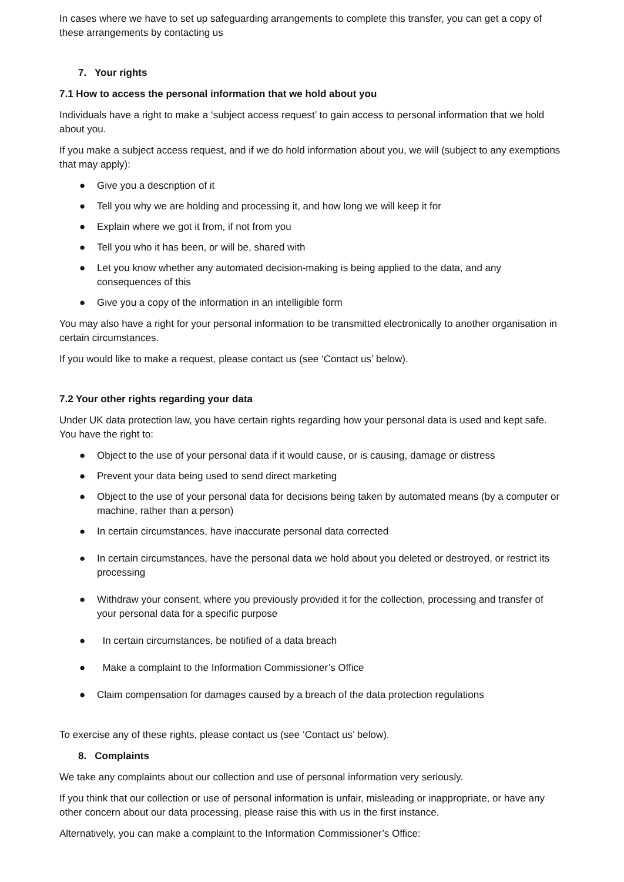In cases where we have to set up safeguarding arrangements to complete this transfer, you can get a copy of these arrangements by contacting us
7. Your rights
7.1 How to access the personal information that we hold about you
Individuals have a right to make a ‘subject access request’ to gain access to personal information that we hold about you.
If you make a subject access request, and if we do hold information about you, we will (subject to any exemptions that may apply):
● Give you a description of it
● Tell you why we are holding and processing it, and how long we will keep it for
● Explain where we got it from, if not from you
● Tell you who it has been, or will be, shared with
● Let you know whether any automated decision-making is being applied to the data, and any consequences of this
● Give you a copy of the information in an intelligible form
You may also have a right for your personal information to be transmitted electronically to another organisation in certain circumstances.
If you would like to make a request, please contact us (see ‘Contact us’ below).
7.2 Your other rights regarding your data
Under UK data protection law, you have certain rights regarding how your personal data is used and kept safe. You have the right to:
● Object to the use of your personal data if it would cause, or is causing, damage or distress
● Prevent your data being used to send direct marketing
● Object to the use of your personal data for decisions being taken by automated means (by a computer or machine, rather than a person)
● In certain circumstances, have inaccurate personal data corrected
● In certain circumstances, have the personal data we hold about you deleted or destroyed, or restrict its processing
● Withdraw your consent, where you previously provided it for the collection, processing and transfer of your personal data for a specific purpose
● In certain circumstances, be notified of a data breach
● Make a complaint to the Information Commissioner’s Office
● Claim compensation for damages caused by a breach of the data protection regulations
To exercise any of these rights, please contact us (see ‘Contact us’ below).
8. Complaints
We take any complaints about our collection and use of personal information very seriously.
If you think that our collection or use of personal information is unfair, misleading or inappropriate, or have any other concern about our data processing, please raise this with us in the first instance.
Alternatively, you can make a complaint to the Information Commissioner’s Office: